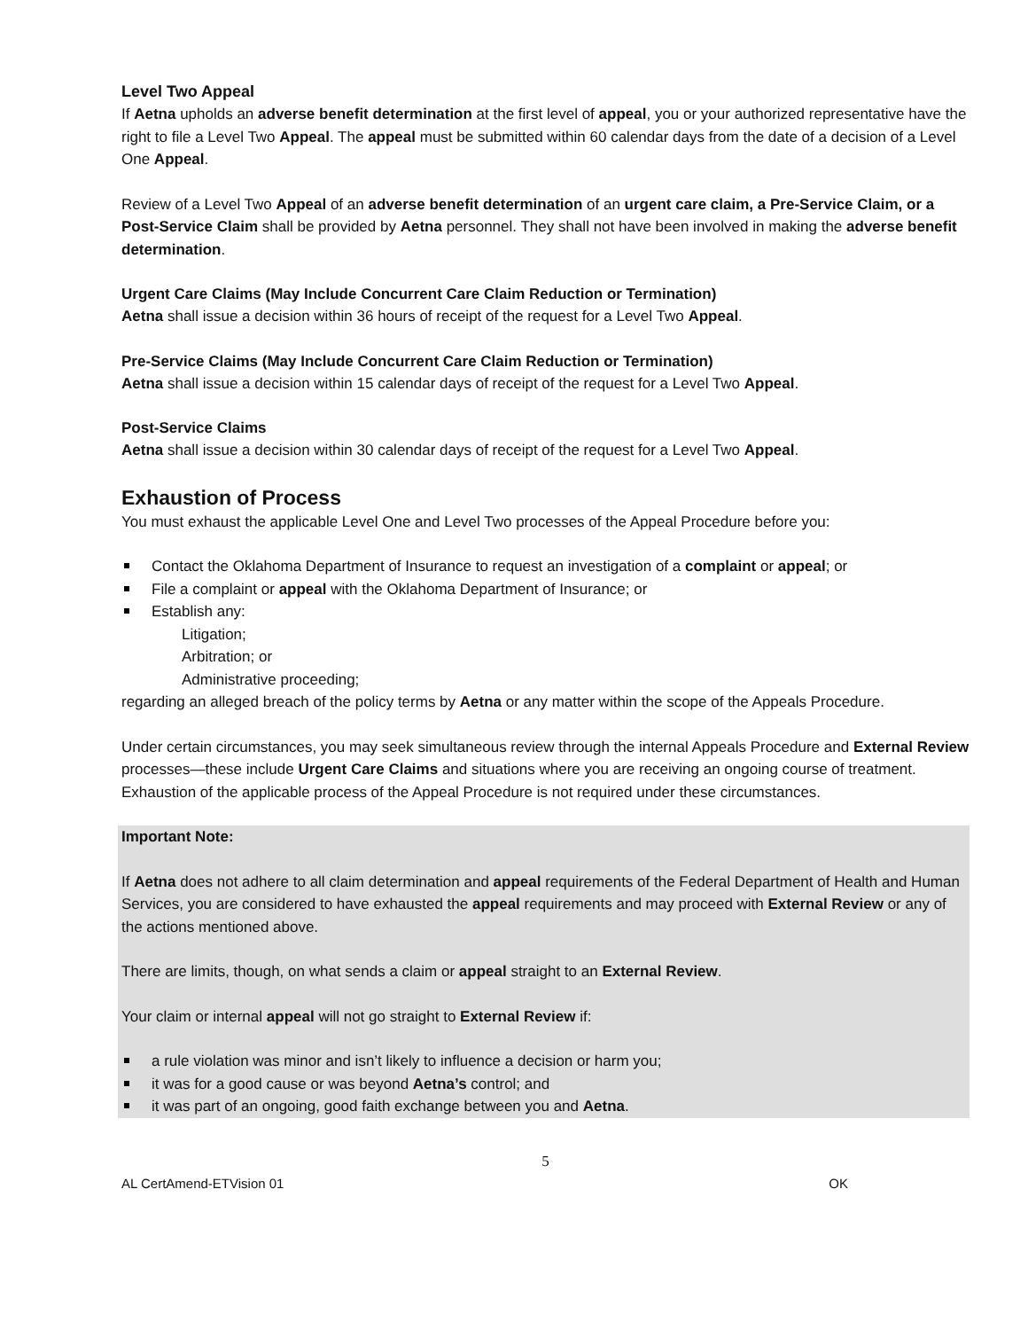Level Two Appeal
If Aetna upholds an adverse benefit determination at the first level of appeal, you or your authorized representative have the right to file a Level Two Appeal. The appeal must be submitted within 60 calendar days from the date of a decision of a Level One Appeal.
Review of a Level Two Appeal of an adverse benefit determination of an urgent care claim, a Pre-Service Claim, or a Post-Service Claim shall be provided by Aetna personnel. They shall not have been involved in making the adverse benefit determination.
Urgent Care Claims (May Include Concurrent Care Claim Reduction or Termination)
Aetna shall issue a decision within 36 hours of receipt of the request for a Level Two Appeal.
Pre-Service Claims (May Include Concurrent Care Claim Reduction or Termination)
Aetna shall issue a decision within 15 calendar days of receipt of the request for a Level Two Appeal.
Post-Service Claims
Aetna shall issue a decision within 30 calendar days of receipt of the request for a Level Two Appeal.
Exhaustion of Process
You must exhaust the applicable Level One and Level Two processes of the Appeal Procedure before you:
Contact the Oklahoma Department of Insurance to request an investigation of a complaint or appeal; or
File a complaint or appeal with the Oklahoma Department of Insurance; or
Establish any:
Litigation;
Arbitration; or
Administrative proceeding;
regarding an alleged breach of the policy terms by Aetna or any matter within the scope of the Appeals Procedure.
Under certain circumstances, you may seek simultaneous review through the internal Appeals Procedure and External Review processes—these include Urgent Care Claims and situations where you are receiving an ongoing course of treatment. Exhaustion of the applicable process of the Appeal Procedure is not required under these circumstances.
Important Note:
If Aetna does not adhere to all claim determination and appeal requirements of the Federal Department of Health and Human Services, you are considered to have exhausted the appeal requirements and may proceed with External Review or any of the actions mentioned above.
There are limits, though, on what sends a claim or appeal straight to an External Review.
Your claim or internal appeal will not go straight to External Review if:
a rule violation was minor and isn’t likely to influence a decision or harm you;
it was for a good cause or was beyond Aetna’s control; and
it was part of an ongoing, good faith exchange between you and Aetna.
5
AL CertAmend-ETVision 01 OK